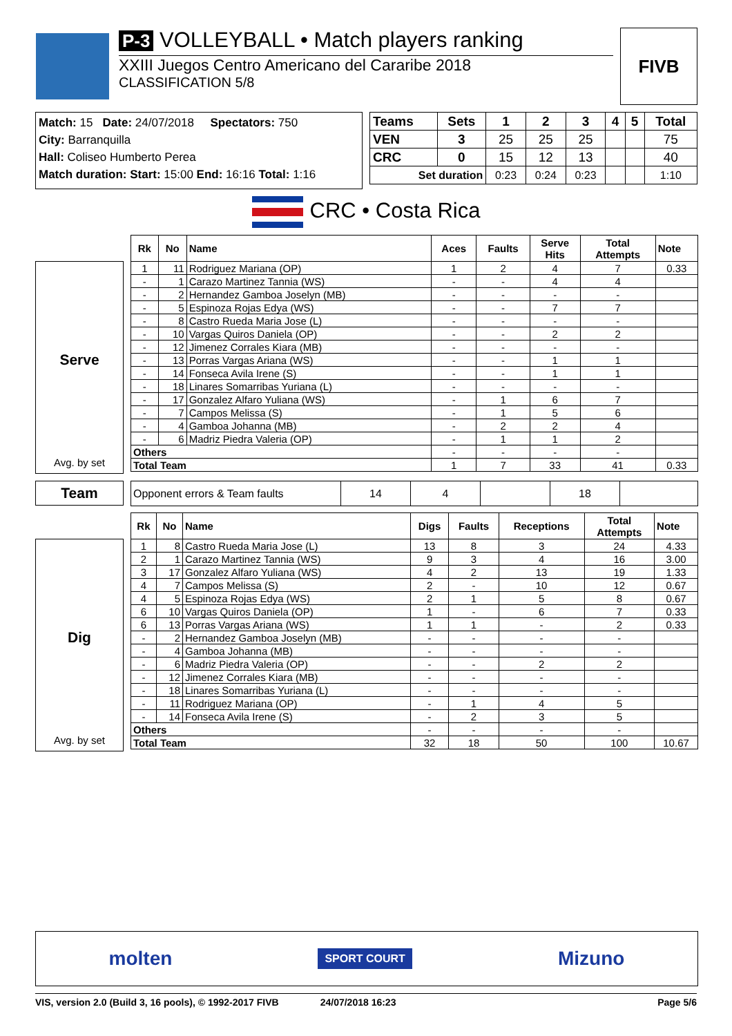P-3 VOLLEYBALL • Match players ranking
XXIII Juegos Centro Americano del Cararibe 2018
CLASSIFICATION 5/8
FIVB
Match: 15 Date: 24/07/2018 Spectators: 750
City: Barranquilla
Hall: Coliseo Humberto Perea
Match duration: Start: 15:00 End: 16:16 Total: 1:16
| Teams | Sets | 1 | 2 | 3 | 4 | 5 | Total |
| --- | --- | --- | --- | --- | --- | --- | --- |
| VEN | 3 | 25 | 25 | 25 | | | 75 |
| CRC | 0 | 15 | 12 | 13 | | | 40 |
| Set duration | | 0:23 | 0:24 | 0:23 | | | 1:10 |
CRC • Costa Rica
Serve
Avg. by set
| Rk | No | Name | Aces | Faults | Serve Hits | Total Attempts | Note |
| --- | --- | --- | --- | --- | --- | --- | --- |
| 1 | 11 | Rodriguez Mariana (OP) | 1 | 2 | 4 | 7 | 0.33 |
| - | 1 | Carazo Martinez Tannia (WS) | - | - | 4 | 4 | |
| - | 2 | Hernandez Gamboa Joselyn (MB) | - | - | - | - | |
| - | 5 | Espinoza Rojas Edya (WS) | - | - | 7 | 7 | |
| - | 8 | Castro Rueda Maria Jose (L) | - | - | - | - | |
| - | 10 | Vargas Quiros Daniela (OP) | - | - | 2 | 2 | |
| - | 12 | Jimenez Corrales Kiara (MB) | - | - | - | - | |
| - | 13 | Porras Vargas Ariana (WS) | - | - | 1 | 1 | |
| - | 14 | Fonseca Avila Irene (S) | - | - | 1 | 1 | |
| - | 18 | Linares Somarribas Yuriana (L) | - | - | - | - | |
| - | 17 | Gonzalez Alfaro Yuliana (WS) | - | 1 | 6 | 7 | |
| - | 7 | Campos Melissa (S) | - | 1 | 5 | 6 | |
| - | 4 | Gamboa Johanna (MB) | - | 2 | 2 | 4 | |
| - | 6 | Madriz Piedra Valeria (OP) | - | 1 | 1 | 2 | |
| Others | | | - | - | - | - | |
| Total Team | | | 1 | 7 | 33 | 41 | 0.33 |
Team
| Opponent errors & Team faults | 14 | 4 | | 18 | |
Dig
Avg. by set
| Rk | No | Name | Digs | Faults | Receptions | Total Attempts | Note |
| --- | --- | --- | --- | --- | --- | --- | --- |
| 1 | 8 | Castro Rueda Maria Jose (L) | 13 | 8 | 3 | 24 | 4.33 |
| 2 | 1 | Carazo Martinez Tannia (WS) | 9 | 3 | 4 | 16 | 3.00 |
| 3 | 17 | Gonzalez Alfaro Yuliana (WS) | 4 | 2 | 13 | 19 | 1.33 |
| 4 | 7 | Campos Melissa (S) | 2 | - | 10 | 12 | 0.67 |
| 4 | 5 | Espinoza Rojas Edya (WS) | 2 | 1 | 5 | 8 | 0.67 |
| 6 | 10 | Vargas Quiros Daniela (OP) | 1 | - | 6 | 7 | 0.33 |
| 6 | 13 | Porras Vargas Ariana (WS) | 1 | 1 | - | 2 | 0.33 |
| - | 2 | Hernandez Gamboa Joselyn (MB) | - | - | - | - | |
| - | 4 | Gamboa Johanna (MB) | - | - | - | - | |
| - | 6 | Madriz Piedra Valeria (OP) | - | - | 2 | 2 | |
| - | 12 | Jimenez Corrales Kiara (MB) | - | - | - | - | |
| - | 18 | Linares Somarribas Yuriana (L) | - | - | - | - | |
| - | 11 | Rodriguez Mariana (OP) | - | 1 | 4 | 5 | |
| - | 14 | Fonseca Avila Irene (S) | - | 2 | 3 | 5 | |
| Others | | | - | - | - | - | |
| Total Team | | | 32 | 18 | 50 | 100 | 10.67 |
molten SPORT COURT Mizuno
VIS, version 2.0 (Build 3, 16 pools), © 1992-2017 FIVB 24/07/2018 16:23 Page 5/6